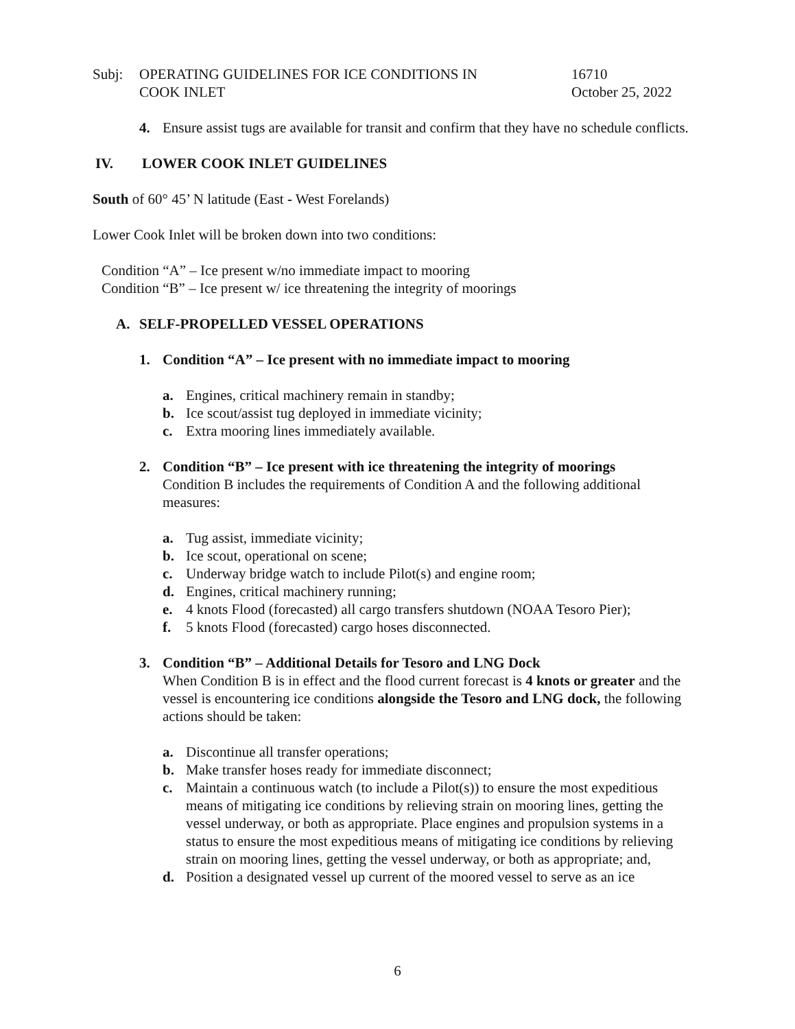Subj: OPERATING GUIDELINES FOR ICE CONDITIONS IN
COOK INLET
16710
October 25, 2022
4. Ensure assist tugs are available for transit and confirm that they have no schedule conflicts.
IV. LOWER COOK INLET GUIDELINES
South of 60° 45’ N latitude (East - West Forelands)
Lower Cook Inlet will be broken down into two conditions:
Condition “A” – Ice present w/no immediate impact to mooring
Condition “B” – Ice present w/ ice threatening the integrity of moorings
A. SELF-PROPELLED VESSEL OPERATIONS
1. Condition “A” – Ice present with no immediate impact to mooring
a. Engines, critical machinery remain in standby;
b. Ice scout/assist tug deployed in immediate vicinity;
c. Extra mooring lines immediately available.
2. Condition “B” – Ice present with ice threatening the integrity of moorings
Condition B includes the requirements of Condition A and the following additional measures:
a. Tug assist, immediate vicinity;
b. Ice scout, operational on scene;
c. Underway bridge watch to include Pilot(s) and engine room;
d. Engines, critical machinery running;
e. 4 knots Flood (forecasted) all cargo transfers shutdown (NOAA Tesoro Pier);
f. 5 knots Flood (forecasted) cargo hoses disconnected.
3. Condition “B” – Additional Details for Tesoro and LNG Dock
When Condition B is in effect and the flood current forecast is 4 knots or greater and the vessel is encountering ice conditions alongside the Tesoro and LNG dock, the following actions should be taken:
a. Discontinue all transfer operations;
b. Make transfer hoses ready for immediate disconnect;
c. Maintain a continuous watch (to include a Pilot(s)) to ensure the most expeditious means of mitigating ice conditions by relieving strain on mooring lines, getting the vessel underway, or both as appropriate. Place engines and propulsion systems in a status to ensure the most expeditious means of mitigating ice conditions by relieving strain on mooring lines, getting the vessel underway, or both as appropriate; and,
d. Position a designated vessel up current of the moored vessel to serve as an ice
6